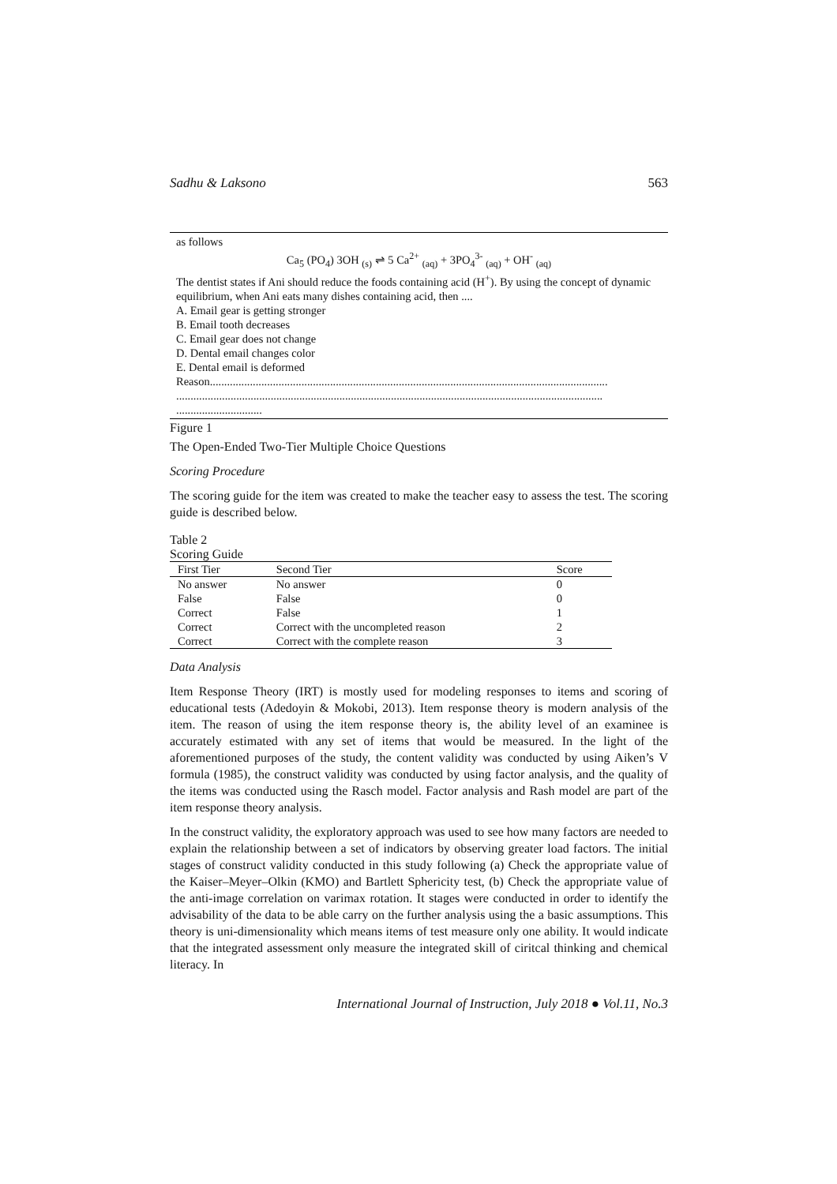Sadhu & Laksono 563
as follows
Ca<sub>5</sub> (PO<sub>4</sub>) 3OH <sub>(s)</sub> ⇌ 5 Ca<sup>2+</sup> <sub>(aq)</sub> + 3PO<sub>4</sub><sup>3-</sup> <sub>(aq)</sub> + OH<sup>-</sup> <sub>(aq)</sub>
The dentist states if Ani should reduce the foods containing acid (H<sup>+</sup>). By using the concept of dynamic equilibrium, when Ani eats many dishes containing acid, then ....
A. Email gear is getting stronger
B. Email tooth decreases
C. Email gear does not change
D. Dental email changes color
E. Dental email is deformed
Reason...........................................................................................................................................
.....................................................................................................................................................
..............................
Figure 1
The Open-Ended Two-Tier Multiple Choice Questions
Scoring Procedure
The scoring guide for the item was created to make the teacher easy to assess the test. The scoring guide is described below.
Table 2
Scoring Guide
| First Tier | Second Tier | Score |
| --- | --- | --- |
| No answer | No answer | 0 |
| False | False | 0 |
| Correct | False | 1 |
| Correct | Correct with the uncompleted reason | 2 |
| Correct | Correct with the complete reason | 3 |
Data Analysis
Item Response Theory (IRT) is mostly used for modeling responses to items and scoring of educational tests (Adedoyin & Mokobi, 2013). Item response theory is modern analysis of the item. The reason of using the item response theory is, the ability level of an examinee is accurately estimated with any set of items that would be measured. In the light of the aforementioned purposes of the study, the content validity was conducted by using Aiken’s V formula (1985), the construct validity was conducted by using factor analysis, and the quality of the items was conducted using the Rasch model. Factor analysis and Rash model are part of the item response theory analysis.
In the construct validity, the exploratory approach was used to see how many factors are needed to explain the relationship between a set of indicators by observing greater load factors. The initial stages of construct validity conducted in this study following (a) Check the appropriate value of the Kaiser–Meyer–Olkin (KMO) and Bartlett Sphericity test, (b) Check the appropriate value of the anti-image correlation on varimax rotation. It stages were conducted in order to identify the advisability of the data to be able carry on the further analysis using the a basic assumptions. This theory is uni-dimensionality which means items of test measure only one ability. It would indicate that the integrated assessment only measure the integrated skill of ciritcal thinking and chemical literacy. In
International Journal of Instruction, July 2018 ● Vol.11, No.3